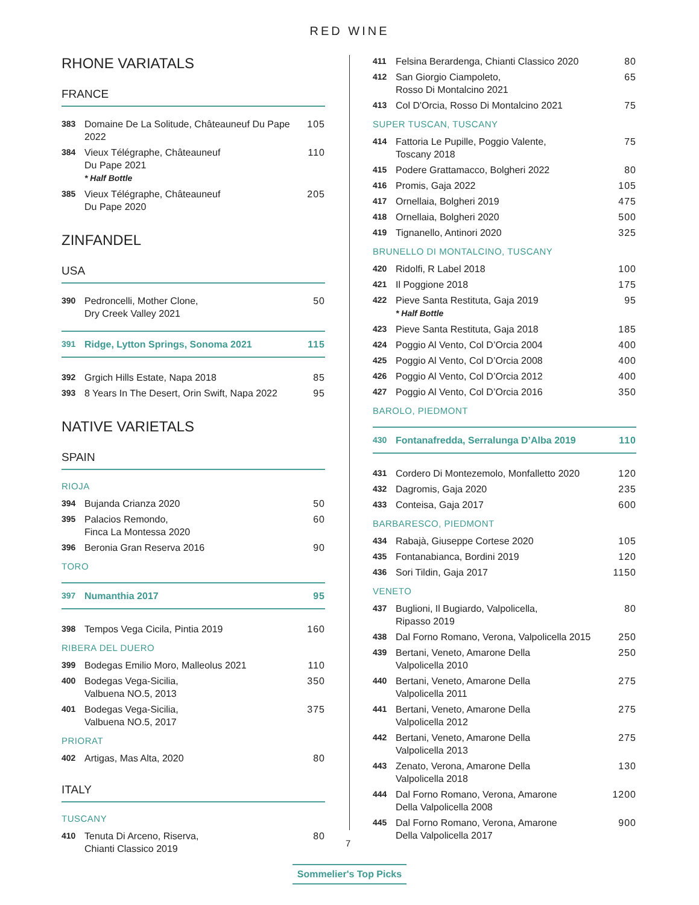RED WINE
RHONE VARIATALS
FRANCE
383 Domaine De La Solitude, Châteauneuf Du Pape 2022 105
384 Vieux Télégraphe, Châteauneuf
Du Pape 2021
* Half Bottle 110
385 Vieux Télégraphe, Châteauneuf
Du Pape 2020 205
ZINFANDEL
USA
390 Pedroncelli, Mother Clone,
Dry Creek Valley 2021 50
391 Ridge, Lytton Springs, Sonoma 2021 115
392 Grgich Hills Estate, Napa 2018 85
393 8 Years In The Desert, Orin Swift, Napa 2022 95
NATIVE VARIETALS
SPAIN
RIOJA
394 Bujanda Crianza 2020 50
395 Palacios Remondo,
Finca La Montessa 2020 60
396 Beronia Gran Reserva 2016 90
TORO
397 Numanthia 2017 95
398 Tempos Vega Cicila, Pintia 2019 160
RIBERA DEL DUERO
399 Bodegas Emilio Moro, Malleolus 2021 110
400 Bodegas Vega-Sicilia,
Valbuena NO.5, 2013 350
401 Bodegas Vega-Sicilia,
Valbuena NO.5, 2017 375
PRIORAT
402 Artigas, Mas Alta, 2020 80
ITALY
TUSCANY
410 Tenuta Di Arceno, Riserva,
Chianti Classico 2019 80
7
411 Felsina Berardenga, Chianti Classico 2020 80
412 San Giorgio Ciampoleto,
Rosso Di Montalcino 2021 65
413 Col D'Orcia, Rosso Di Montalcino 2021 75
SUPER TUSCAN, TUSCANY
414 Fattoria Le Pupille, Poggio Valente,
Toscany 2018 75
415 Podere Grattamacco, Bolgheri 2022 80
416 Promis, Gaja 2022 105
417 Ornellaia, Bolgheri 2019 475
418 Ornellaia, Bolgheri 2020 500
419 Tignanello, Antinori 2020 325
BRUNELLO DI MONTALCINO, TUSCANY
420 Ridolfi, R Label 2018 100
421 Il Poggione 2018 175
422 Pieve Santa Restituta, Gaja 2019
* Half Bottle 95
423 Pieve Santa Restituta, Gaja 2018 185
424 Poggio Al Vento, Col D’Orcia 2004 400
425 Poggio Al Vento, Col D’Orcia 2008 400
426 Poggio Al Vento, Col D’Orcia 2012 400
427 Poggio Al Vento, Col D’Orcia 2016 350
BAROLO, PIEDMONT
430 Fontanafredda, Serralunga D’Alba 2019 110
431 Cordero Di Montezemolo, Monfalletto 2020 120
432 Dagromis, Gaja 2020 235
433 Conteisa, Gaja 2017 600
BARBARESCO, PIEDMONT
434 Rabajà, Giuseppe Cortese 2020 105
435 Fontanabianca, Bordini 2019 120
436 Sori Tildin, Gaja 2017 1150
VENETO
437 Buglioni, Il Bugiardo, Valpolicella,
Ripasso 2019 80
438 Dal Forno Romano, Verona, Valpolicella 2015 250
439 Bertani, Veneto, Amarone Della
Valpolicella 2010 250
440 Bertani, Veneto, Amarone Della
Valpolicella 2011 275
441 Bertani, Veneto, Amarone Della
Valpolicella 2012 275
442 Bertani, Veneto, Amarone Della
Valpolicella 2013 275
443 Zenato, Verona, Amarone Della
Valpolicella 2018 130
444 Dal Forno Romano, Verona, Amarone
Della Valpolicella 2008 1200
445 Dal Forno Romano, Verona, Amarone
Della Valpolicella 2017 900
Sommelier's Top Picks